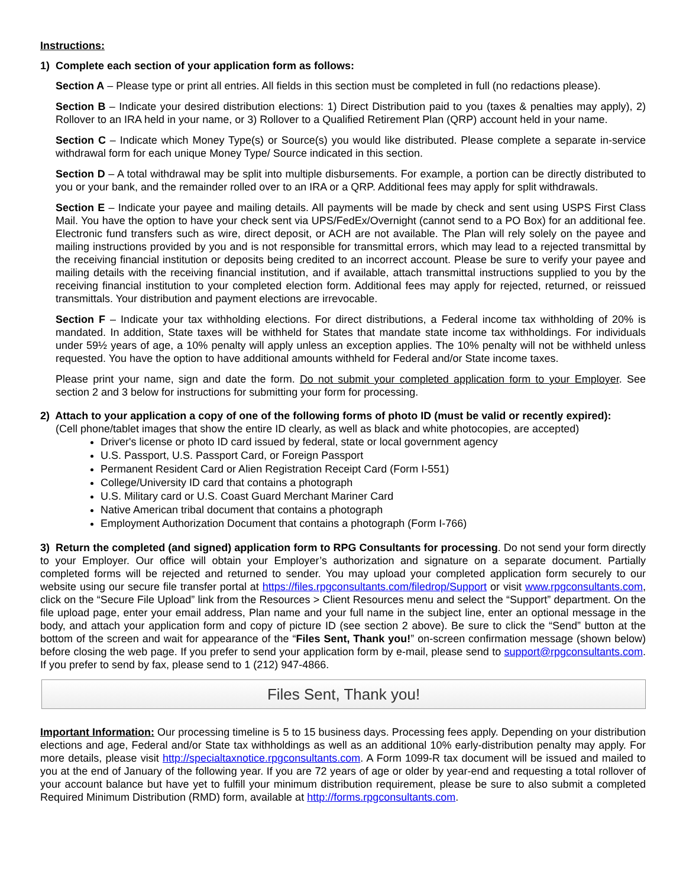Instructions:
1) Complete each section of your application form as follows:
Section A – Please type or print all entries. All fields in this section must be completed in full (no redactions please).
Section B – Indicate your desired distribution elections: 1) Direct Distribution paid to you (taxes & penalties may apply), 2) Rollover to an IRA held in your name, or 3) Rollover to a Qualified Retirement Plan (QRP) account held in your name.
Section C – Indicate which Money Type(s) or Source(s) you would like distributed. Please complete a separate in-service withdrawal form for each unique Money Type/ Source indicated in this section.
Section D – A total withdrawal may be split into multiple disbursements. For example, a portion can be directly distributed to you or your bank, and the remainder rolled over to an IRA or a QRP. Additional fees may apply for split withdrawals.
Section E – Indicate your payee and mailing details. All payments will be made by check and sent using USPS First Class Mail. You have the option to have your check sent via UPS/FedEx/Overnight (cannot send to a PO Box) for an additional fee. Electronic fund transfers such as wire, direct deposit, or ACH are not available. The Plan will rely solely on the payee and mailing instructions provided by you and is not responsible for transmittal errors, which may lead to a rejected transmittal by the receiving financial institution or deposits being credited to an incorrect account. Please be sure to verify your payee and mailing details with the receiving financial institution, and if available, attach transmittal instructions supplied to you by the receiving financial institution to your completed election form. Additional fees may apply for rejected, returned, or reissued transmittals. Your distribution and payment elections are irrevocable.
Section F – Indicate your tax withholding elections. For direct distributions, a Federal income tax withholding of 20% is mandated. In addition, State taxes will be withheld for States that mandate state income tax withholdings. For individuals under 59½ years of age, a 10% penalty will apply unless an exception applies. The 10% penalty will not be withheld unless requested. You have the option to have additional amounts withheld for Federal and/or State income taxes.
Please print your name, sign and date the form. Do not submit your completed application form to your Employer. See section 2 and 3 below for instructions for submitting your form for processing.
2) Attach to your application a copy of one of the following forms of photo ID (must be valid or recently expired):
(Cell phone/tablet images that show the entire ID clearly, as well as black and white photocopies, are accepted)
Driver's license or photo ID card issued by federal, state or local government agency
U.S. Passport, U.S. Passport Card, or Foreign Passport
Permanent Resident Card or Alien Registration Receipt Card (Form I-551)
College/University ID card that contains a photograph
U.S. Military card or U.S. Coast Guard Merchant Mariner Card
Native American tribal document that contains a photograph
Employment Authorization Document that contains a photograph (Form I-766)
3) Return the completed (and signed) application form to RPG Consultants for processing. Do not send your form directly to your Employer. Our office will obtain your Employer’s authorization and signature on a separate document. Partially completed forms will be rejected and returned to sender. You may upload your completed application form securely to our website using our secure file transfer portal at https://files.rpgconsultants.com/filedrop/Support or visit www.rpgconsultants.com, click on the “Secure File Upload” link from the Resources > Client Resources menu and select the “Support” department. On the file upload page, enter your email address, Plan name and your full name in the subject line, enter an optional message in the body, and attach your application form and copy of picture ID (see section 2 above). Be sure to click the “Send” button at the bottom of the screen and wait for appearance of the “Files Sent, Thank you!” on-screen confirmation message (shown below) before closing the web page. If you prefer to send your application form by e-mail, please send to support@rpgconsultants.com. If you prefer to send by fax, please send to 1 (212) 947-4866.
Files Sent, Thank you!
Important Information: Our processing timeline is 5 to 15 business days. Processing fees apply. Depending on your distribution elections and age, Federal and/or State tax withholdings as well as an additional 10% early-distribution penalty may apply. For more details, please visit http://specialtaxnotice.rpgconsultants.com. A Form 1099-R tax document will be issued and mailed to you at the end of January of the following year. If you are 72 years of age or older by year-end and requesting a total rollover of your account balance but have yet to fulfill your minimum distribution requirement, please be sure to also submit a completed Required Minimum Distribution (RMD) form, available at http://forms.rpgconsultants.com.